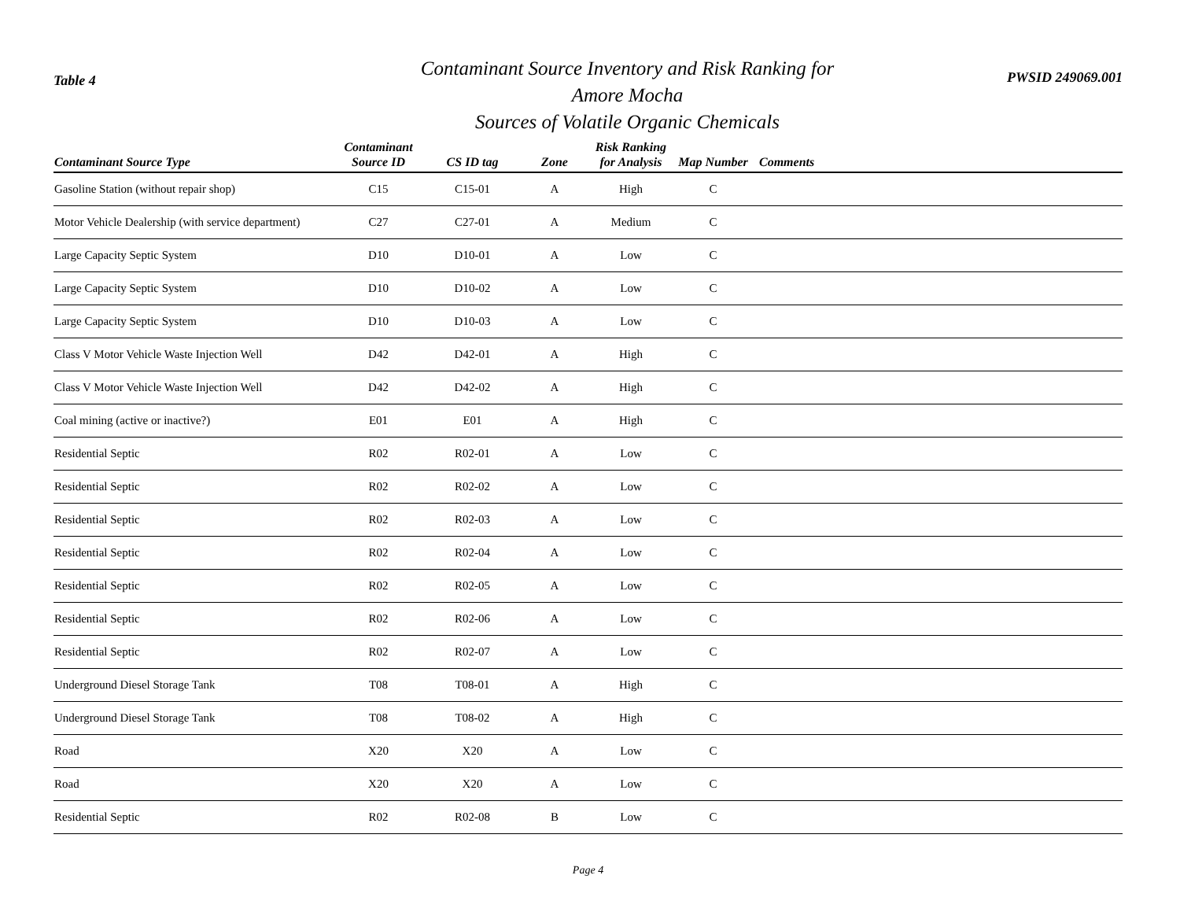Table 4
Contaminant Source Inventory and Risk Ranking for
Amore Mocha
Sources of Volatile Organic Chemicals
PWSID 249069.001
| Contaminant Source Type | Contaminant Source ID | CS ID tag | Zone | Risk Ranking for Analysis | Map Number | Comments |
| --- | --- | --- | --- | --- | --- | --- |
| Gasoline Station (without repair shop) | C15 | C15-01 | A | High | C | |
| Motor Vehicle Dealership (with service department) | C27 | C27-01 | A | Medium | C | |
| Large Capacity Septic System | D10 | D10-01 | A | Low | C | |
| Large Capacity Septic System | D10 | D10-02 | A | Low | C | |
| Large Capacity Septic System | D10 | D10-03 | A | Low | C | |
| Class V Motor Vehicle Waste Injection Well | D42 | D42-01 | A | High | C | |
| Class V Motor Vehicle Waste Injection Well | D42 | D42-02 | A | High | C | |
| Coal mining (active or inactive?) | E01 | E01 | A | High | C | |
| Residential Septic | R02 | R02-01 | A | Low | C | |
| Residential Septic | R02 | R02-02 | A | Low | C | |
| Residential Septic | R02 | R02-03 | A | Low | C | |
| Residential Septic | R02 | R02-04 | A | Low | C | |
| Residential Septic | R02 | R02-05 | A | Low | C | |
| Residential Septic | R02 | R02-06 | A | Low | C | |
| Residential Septic | R02 | R02-07 | A | Low | C | |
| Underground Diesel Storage Tank | T08 | T08-01 | A | High | C | |
| Underground Diesel Storage Tank | T08 | T08-02 | A | High | C | |
| Road | X20 | X20 | A | Low | C | |
| Road | X20 | X20 | A | Low | C | |
| Residential Septic | R02 | R02-08 | B | Low | C | |
Page 4